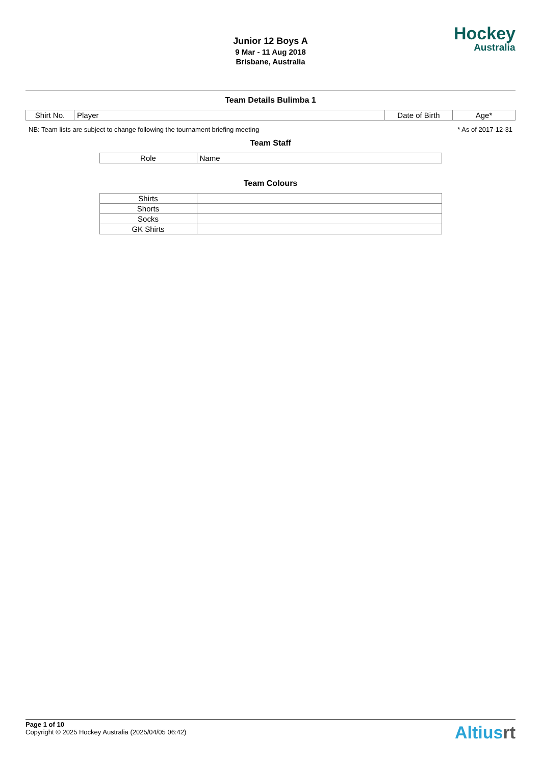Junior 12 Boys A
9 Mar - 11 Aug 2018
Brisbane, Australia
Hockey
Australia
Team Details Bulimba 1
| Shirt No. | Player | Date of Birth | Age* |
| --- | --- | --- | --- |
NB: Team lists are subject to change following the tournament briefing meeting * As of 2017-12-31
Team Staff
| Role | Name |
| --- | --- |
Team Colours
| Shirts | |
| Shorts | |
| Socks | |
| GK Shirts | |
Page 1 of 10
Copyright © 2025 Hockey Australia (2025/04/05 06:42)
Altiusrt